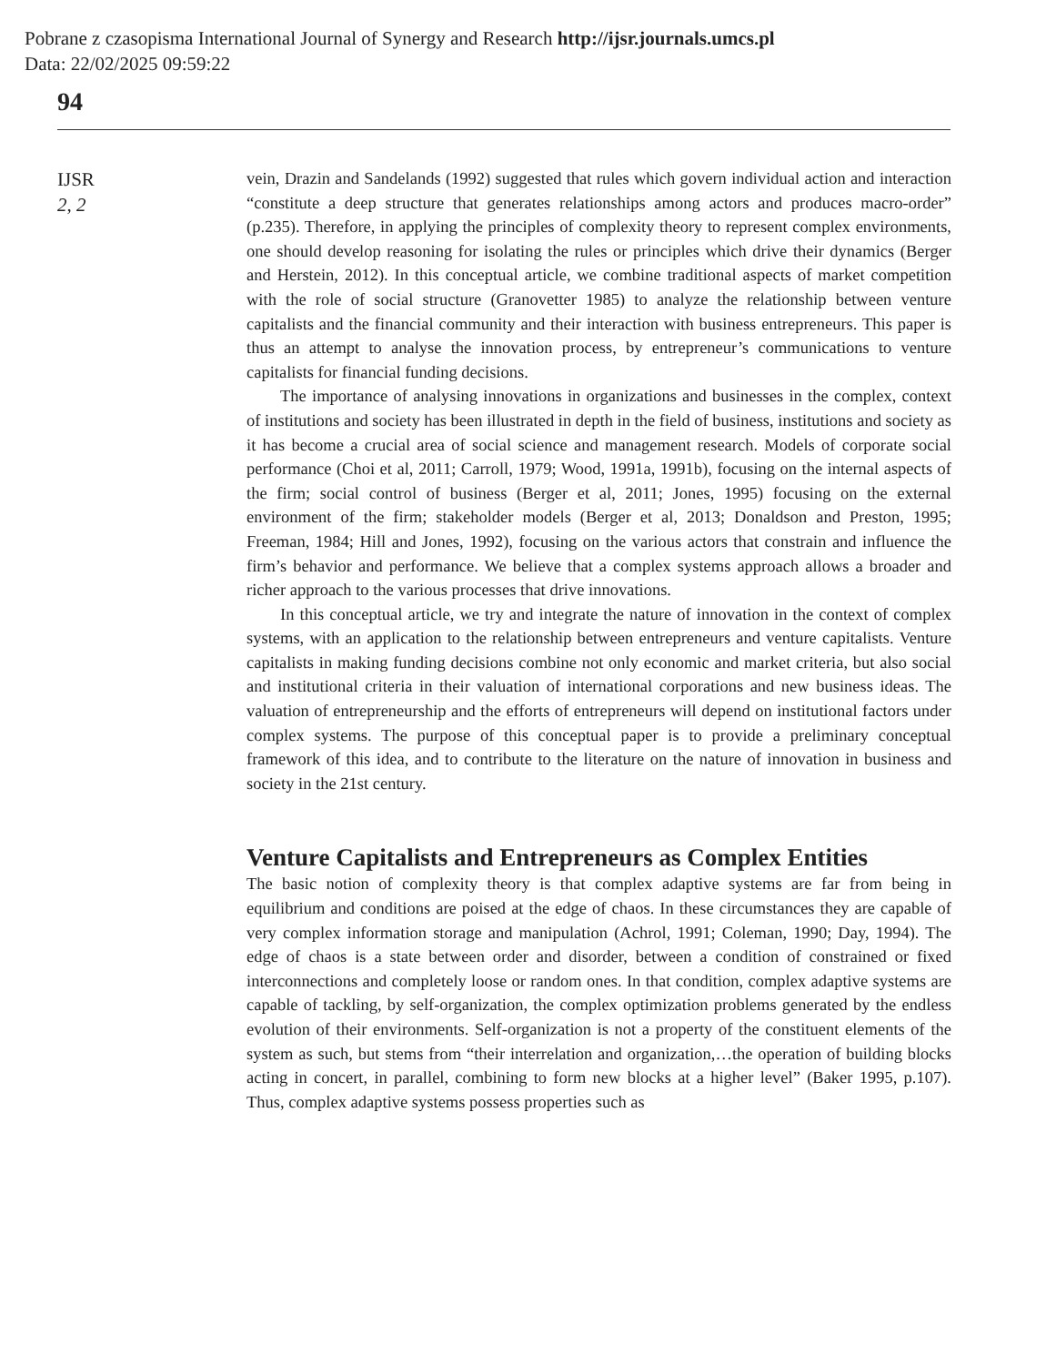Pobrane z czasopisma International Journal of Synergy and Research http://ijsr.journals.umcs.pl
Data: 22/02/2025 09:59:22
94
IJSR
2, 2
vein, Drazin and Sandelands (1992) suggested that rules which govern individual action and interaction “constitute a deep structure that generates relationships among actors and produces macro-order” (p.235). Therefore, in applying the principles of complexity theory to represent complex environments, one should develop reasoning for isolating the rules or principles which drive their dynamics (Berger and Herstein, 2012). In this conceptual article, we combine traditional aspects of market competition with the role of social structure (Granovetter 1985) to analyze the relationship between venture capitalists and the financial community and their interaction with business entrepreneurs. This paper is thus an attempt to analyse the innovation process, by entrepreneur’s communications to venture capitalists for financial funding decisions.
The importance of analysing innovations in organizations and businesses in the complex, context of institutions and society has been illustrated in depth in the field of business, institutions and society as it has become a crucial area of social science and management research. Models of corporate social performance (Choi et al, 2011; Carroll, 1979; Wood, 1991a, 1991b), focusing on the internal aspects of the firm; social control of business (Berger et al, 2011; Jones, 1995) focusing on the external environment of the firm; stakeholder models (Berger et al, 2013; Donaldson and Preston, 1995; Freeman, 1984; Hill and Jones, 1992), focusing on the various actors that constrain and influence the firm’s behavior and performance. We believe that a complex systems approach allows a broader and richer approach to the various processes that drive innovations.
In this conceptual article, we try and integrate the nature of innovation in the context of complex systems, with an application to the relationship between entrepreneurs and venture capitalists. Venture capitalists in making funding decisions combine not only economic and market criteria, but also social and institutional criteria in their valuation of international corporations and new business ideas. The valuation of entrepreneurship and the efforts of entrepreneurs will depend on institutional factors under complex systems. The purpose of this conceptual paper is to provide a preliminary conceptual framework of this idea, and to contribute to the literature on the nature of innovation in business and society in the 21st century.
Venture Capitalists and Entrepreneurs as Complex Entities
The basic notion of complexity theory is that complex adaptive systems are far from being in equilibrium and conditions are poised at the edge of chaos. In these circumstances they are capable of very complex information storage and manipulation (Achrol, 1991; Coleman, 1990; Day, 1994). The edge of chaos is a state between order and disorder, between a condition of constrained or fixed interconnections and completely loose or random ones. In that condition, complex adaptive systems are capable of tackling, by self-organization, the complex optimization problems generated by the endless evolution of their environments. Self-organization is not a property of the constituent elements of the system as such, but stems from “their interrelation and organization,…the operation of building blocks acting in concert, in parallel, combining to form new blocks at a higher level” (Baker 1995, p.107). Thus, complex adaptive systems possess properties such as